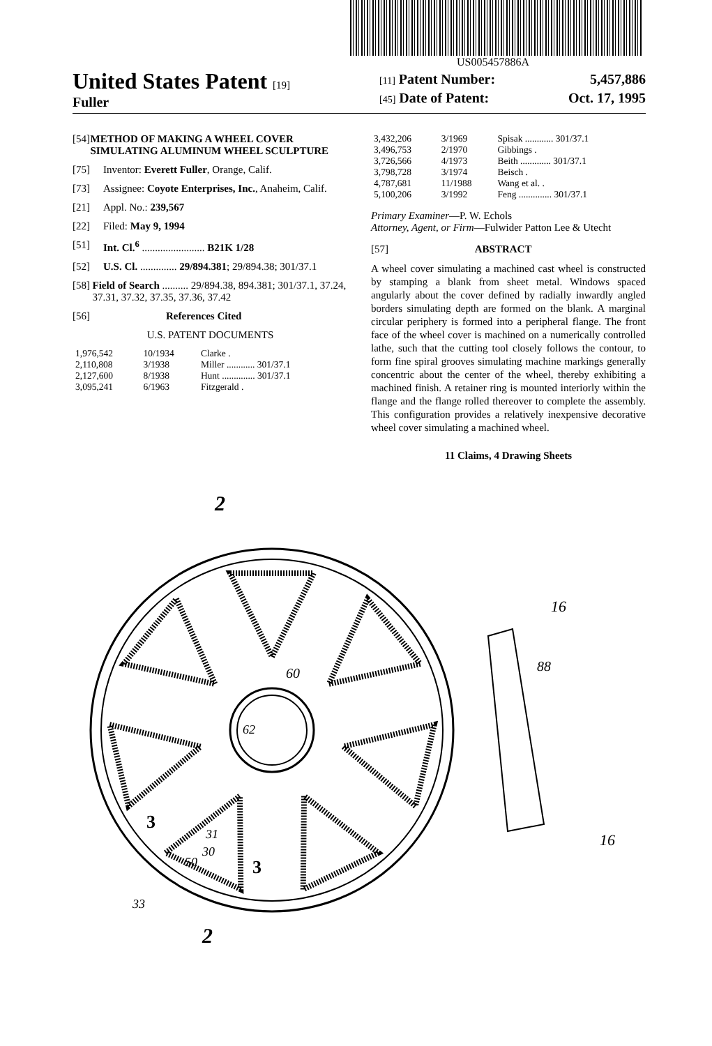US005457886A
United States Patent [19]
Fuller
[11] Patent Number: 5,457,886
[45] Date of Patent: Oct. 17, 1995
[54] METHOD OF MAKING A WHEEL COVER SIMULATING ALUMINUM WHEEL SCULPTURE
[75] Inventor: Everett Fuller, Orange, Calif.
[73] Assignee: Coyote Enterprises, Inc., Anaheim, Calif.
[21] Appl. No.: 239,567
[22] Filed: May 9, 1994
[51] Int. Cl.<sup>6</sup> ........................ B21K 1/28
[52] U.S. Cl. .............. 29/894.381; 29/894.38; 301/37.1
[58] Field of Search .......... 29/894.38, 894.381; 301/37.1, 37.24, 37.31, 37.32, 37.35, 37.36, 37.42
[56] References Cited
U.S. PATENT DOCUMENTS
| 1,976,542 | 10/1934 | Clarke . |
| 2,110,808 | 3/1938 | Miller ............ 301/37.1 |
| 2,127,600 | 8/1938 | Hunt .............. 301/37.1 |
| 3,095,241 | 6/1963 | Fitzgerald . |
| 3,432,206 | 3/1969 | Spisak ............ 301/37.1 |
| 3,496,753 | 2/1970 | Gibbings . |
| 3,726,566 | 4/1973 | Beith ............. 301/37.1 |
| 3,798,728 | 3/1974 | Beisch . |
| 4,787,681 | 11/1988 | Wang et al. . |
| 5,100,206 | 3/1992 | Feng .............. 301/37.1 |
Primary Examiner—P. W. Echols
Attorney, Agent, or Firm—Fulwider Patton Lee & Utecht
[57] ABSTRACT
A wheel cover simulating a machined cast wheel is constructed by stamping a blank from sheet metal. Windows spaced angularly about the cover defined by radially inwardly angled borders simulating depth are formed on the blank. A marginal circular periphery is formed into a peripheral flange. The front face of the wheel cover is machined on a numerically controlled lathe, such that the cutting tool closely follows the contour, to form fine spiral grooves simulating machine markings generally concentric about the center of the wheel, thereby exhibiting a machined finish. A retainer ring is mounted interiorly within the flange and the flange rolled thereover to complete the assembly. This configuration provides a relatively inexpensive decorative wheel cover simulating a machined wheel.
11 Claims, 4 Drawing Sheets
2
60
62
3
31
30
50
3
33
2
16
88
16